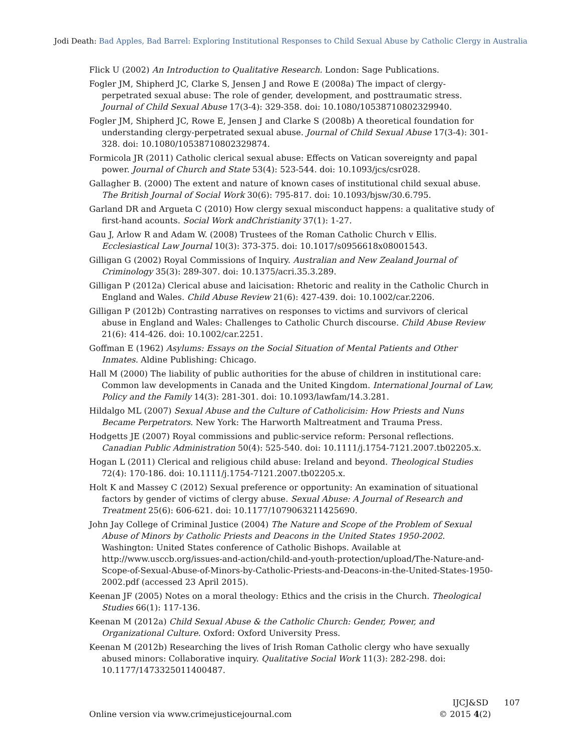Jodi Death: Bad Apples, Bad Barrel: Exploring Institutional Responses to Child Sexual Abuse by Catholic Clergy in Australia
Flick U (2002) An Introduction to Qualitative Research. London: Sage Publications.
Fogler JM, Shipherd JC, Clarke S, Jensen J and Rowe E (2008a) The impact of clergy-perpetrated sexual abuse: The role of gender, development, and posttraumatic stress. Journal of Child Sexual Abuse 17(3-4): 329-358. doi: 10.1080/10538710802329940.
Fogler JM, Shipherd JC, Rowe E, Jensen J and Clarke S (2008b) A theoretical foundation for understanding clergy-perpetrated sexual abuse. Journal of Child Sexual Abuse 17(3-4): 301-328. doi: 10.1080/10538710802329874.
Formicola JR (2011) Catholic clerical sexual abuse: Effects on Vatican sovereignty and papal power. Journal of Church and State 53(4): 523-544. doi: 10.1093/jcs/csr028.
Gallagher B. (2000) The extent and nature of known cases of institutional child sexual abuse. The British Journal of Social Work 30(6): 795-817. doi: 10.1093/bjsw/30.6.795.
Garland DR and Argueta C (2010) How clergy sexual misconduct happens: a qualitative study of first-hand acounts. Social Work andChristianity 37(1): 1-27.
Gau J, Arlow R and Adam W. (2008) Trustees of the Roman Catholic Church v Ellis. Ecclesiastical Law Journal 10(3): 373-375. doi: 10.1017/s0956618x08001543.
Gilligan G (2002) Royal Commissions of Inquiry. Australian and New Zealand Journal of Criminology 35(3): 289-307. doi: 10.1375/acri.35.3.289.
Gilligan P (2012a) Clerical abuse and laicisation: Rhetoric and reality in the Catholic Church in England and Wales. Child Abuse Review 21(6): 427-439. doi: 10.1002/car.2206.
Gilligan P (2012b) Contrasting narratives on responses to victims and survivors of clerical abuse in England and Wales: Challenges to Catholic Church discourse. Child Abuse Review 21(6): 414-426. doi: 10.1002/car.2251.
Goffman E (1962) Asylums: Essays on the Social Situation of Mental Patients and Other Inmates. Aldine Publishing: Chicago.
Hall M (2000) The liability of public authorities for the abuse of children in institutional care: Common law developments in Canada and the United Kingdom. International Journal of Law, Policy and the Family 14(3): 281-301. doi: 10.1093/lawfam/14.3.281.
Hildalgo ML (2007) Sexual Abuse and the Culture of Catholicisim: How Priests and Nuns Became Perpetrators. New York: The Harworth Maltreatment and Trauma Press.
Hodgetts JE (2007) Royal commissions and public-service reform: Personal reflections. Canadian Public Administration 50(4): 525-540. doi: 10.1111/j.1754-7121.2007.tb02205.x.
Hogan L (2011) Clerical and religious child abuse: Ireland and beyond. Theological Studies 72(4): 170-186. doi: 10.1111/j.1754-7121.2007.tb02205.x.
Holt K and Massey C (2012) Sexual preference or opportunity: An examination of situational factors by gender of victims of clergy abuse. Sexual Abuse: A Journal of Research and Treatment 25(6): 606-621. doi: 10.1177/1079063211425690.
John Jay College of Criminal Justice (2004) The Nature and Scope of the Problem of Sexual Abuse of Minors by Catholic Priests and Deacons in the United States 1950-2002. Washington: United States conference of Catholic Bishops. Available at http://www.usccb.org/issues-and-action/child-and-youth-protection/upload/The-Nature-and-Scope-of-Sexual-Abuse-of-Minors-by-Catholic-Priests-and-Deacons-in-the-United-States-1950-2002.pdf (accessed 23 April 2015).
Keenan JF (2005) Notes on a moral theology: Ethics and the crisis in the Church. Theological Studies 66(1): 117-136.
Keenan M (2012a) Child Sexual Abuse & the Catholic Church: Gender, Power, and Organizational Culture. Oxford: Oxford University Press.
Keenan M (2012b) Researching the lives of Irish Roman Catholic clergy who have sexually abused minors: Collaborative inquiry. Qualitative Social Work 11(3): 282-298. doi: 10.1177/1473325011400487.
Online version via www.crimejusticejournal.com
IJCJ&SD 107
© 2015 4(2)